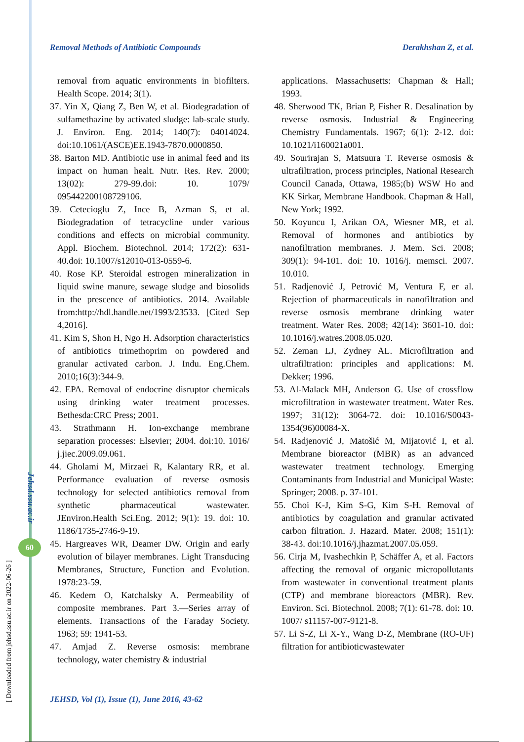[ Downloaded from jehsd.ssu.ac.ir on 2022-06-26 ]
Jehsd.ssu.ac.ir
60
Removal Methods of Antibiotic Compounds Derakhshan Z, et al.
removal from aquatic environments in biofilters. Health Scope. 2014; 3(1).
37. Yin X, Qiang Z, Ben W, et al. Biodegradation of sulfamethazine by activated sludge: lab-scale study. J. Environ. Eng. 2014; 140(7): 04014024. doi:10.1061/(ASCE)EE.1943-7870.0000850.
38. Barton MD. Antibiotic use in animal feed and its impact on human healt. Nutr. Res. Rev. 2000; 13(02): 279-99.doi: 10. 1079/ 095442200108729106.
39. Cetecioglu Z, Ince B, Azman S, et al. Biodegradation of tetracycline under various conditions and effects on microbial community. Appl. Biochem. Biotechnol. 2014; 172(2): 631-40.doi: 10.1007/s12010-013-0559-6.
40. Rose KP. Steroidal estrogen mineralization in liquid swine manure, sewage sludge and biosolids in the prescence of antibiotics. 2014. Available from:http://hdl.handle.net/1993/23533. [Cited Sep 4,2016].
41. Kim S, Shon H, Ngo H. Adsorption characteristics of antibiotics trimethoprim on powdered and granular activated carbon. J. Indu. Eng.Chem. 2010;16(3):344-9.
42. EPA. Removal of endocrine disruptor chemicals using drinking water treatment processes. Bethesda:CRC Press; 2001.
43. Strathmann H. Ion-exchange membrane separation processes: Elsevier; 2004. doi:10. 1016/ j.jiec.2009.09.061.
44. Gholami M, Mirzaei R, Kalantary RR, et al. Performance evaluation of reverse osmosis technology for selected antibiotics removal from synthetic pharmaceutical wastewater. JEnviron.Health Sci.Eng. 2012; 9(1): 19. doi: 10. 1186/1735-2746-9-19.
45. Hargreaves WR, Deamer DW. Origin and early evolution of bilayer membranes. Light Transducing Membranes, Structure, Function and Evolution. 1978:23-59.
46. Kedem O, Katchalsky A. Permeability of composite membranes. Part 3.—Series array of elements. Transactions of the Faraday Society. 1963; 59: 1941-53.
47. Amjad Z. Reverse osmosis: membrane technology, water chemistry & industrial
applications. Massachusetts: Chapman & Hall; 1993.
48. Sherwood TK, Brian P, Fisher R. Desalination by reverse osmosis. Industrial & Engineering Chemistry Fundamentals. 1967; 6(1): 2-12. doi: 10.1021/i160021a001.
49. Sourirajan S, Matsuura T. Reverse osmosis & ultrafiltration, process principles, National Research Council Canada, Ottawa, 1985;(b) WSW Ho and KK Sirkar, Membrane Handbook. Chapman & Hall, New York; 1992.
50. Koyuncu I, Arikan OA, Wiesner MR, et al. Removal of hormones and antibiotics by nanofiltration membranes. J. Mem. Sci. 2008; 309(1): 94-101. doi: 10. 1016/j. memsci. 2007. 10.010.
51. Radjenović J, Petrović M, Ventura F, er al. Rejection of pharmaceuticals in nanofiltration and reverse osmosis membrane drinking water treatment. Water Res. 2008; 42(14): 3601-10. doi: 10.1016/j.watres.2008.05.020.
52. Zeman LJ, Zydney AL. Microfiltration and ultrafiltration: principles and applications: M. Dekker; 1996.
53. Al-Malack MH, Anderson G. Use of crossflow microfiltration in wastewater treatment. Water Res. 1997; 31(12): 3064-72. doi: 10.1016/S0043-1354(96)00084-X.
54. Radjenović J, Matošić M, Mijatović I, et al. Membrane bioreactor (MBR) as an advanced wastewater treatment technology. Emerging Contaminants from Industrial and Municipal Waste: Springer; 2008. p. 37-101.
55. Choi K-J, Kim S-G, Kim S-H. Removal of antibiotics by coagulation and granular activated carbon filtration. J. Hazard. Mater. 2008; 151(1): 38-43. doi:10.1016/j.jhazmat.2007.05.059.
56. Cirja M, Ivashechkin P, Schäffer A, et al. Factors affecting the removal of organic micropollutants from wastewater in conventional treatment plants (CTP) and membrane bioreactors (MBR). Rev. Environ. Sci. Biotechnol. 2008; 7(1): 61-78. doi: 10. 1007/ s11157-007-9121-8.
57. Li S-Z, Li X-Y., Wang D-Z, Membrane (RO-UF) filtration for antibioticwastewater
JEHSD, Vol (1), Issue (1), June 2016, 43-62